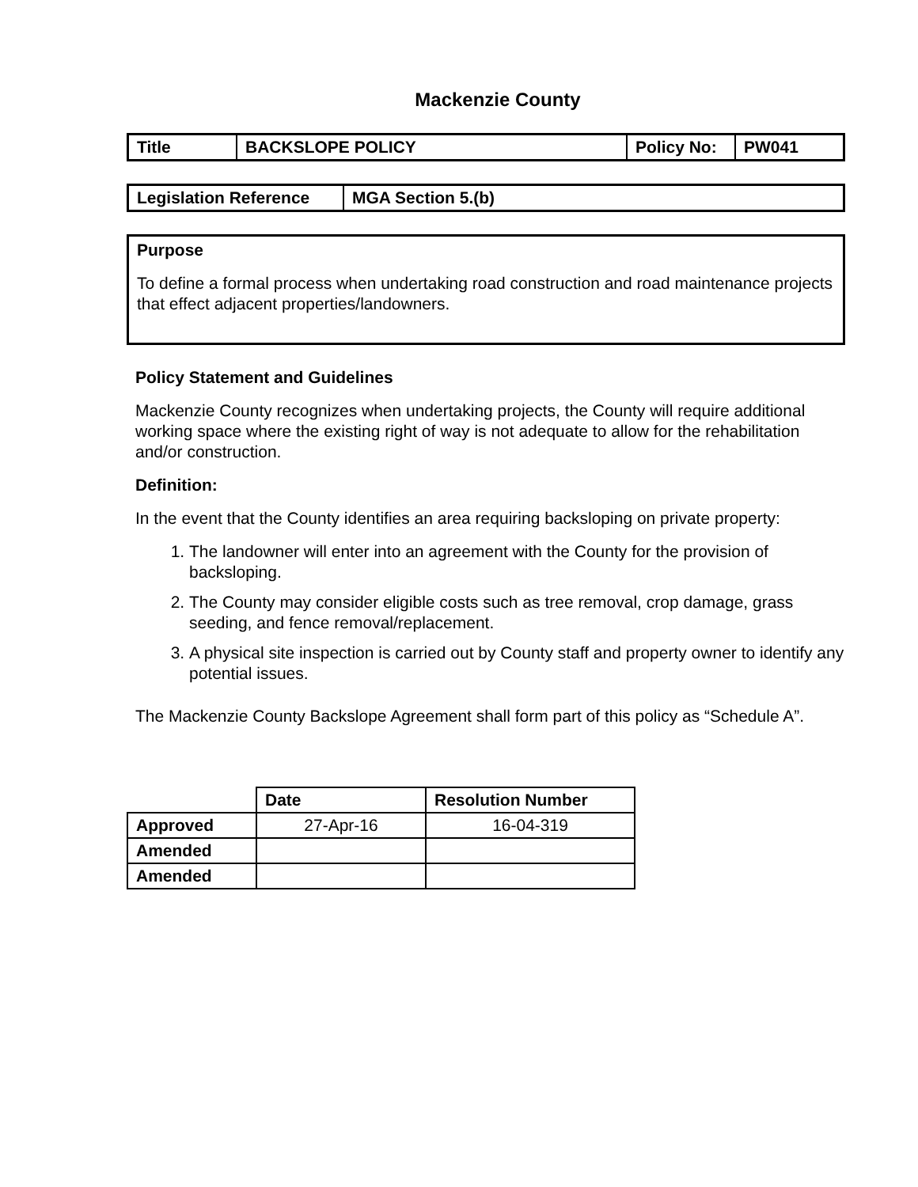Mackenzie County
| Title | BACKSLOPE POLICY | Policy No: | PW041 |
| --- | --- | --- | --- |
| Legislation Reference | MGA Section 5.(b) |
| --- | --- |
Purpose
To define a formal process when undertaking road construction and road maintenance projects that effect adjacent properties/landowners.
Policy Statement and Guidelines
Mackenzie County recognizes when undertaking projects, the County will require additional working space where the existing right of way is not adequate to allow for the rehabilitation and/or construction.
Definition:
In the event that the County identifies an area requiring backsloping on private property:
1. The landowner will enter into an agreement with the County for the provision of backsloping.
2. The County may consider eligible costs such as tree removal, crop damage, grass seeding, and fence removal/replacement.
3. A physical site inspection is carried out by County staff and property owner to identify any potential issues.
The Mackenzie County Backslope Agreement shall form part of this policy as “Schedule A”.
| | Date | Resolution Number |
| Approved | 27-Apr-16 | 16-04-319 |
| Amended | | |
| Amended | | |